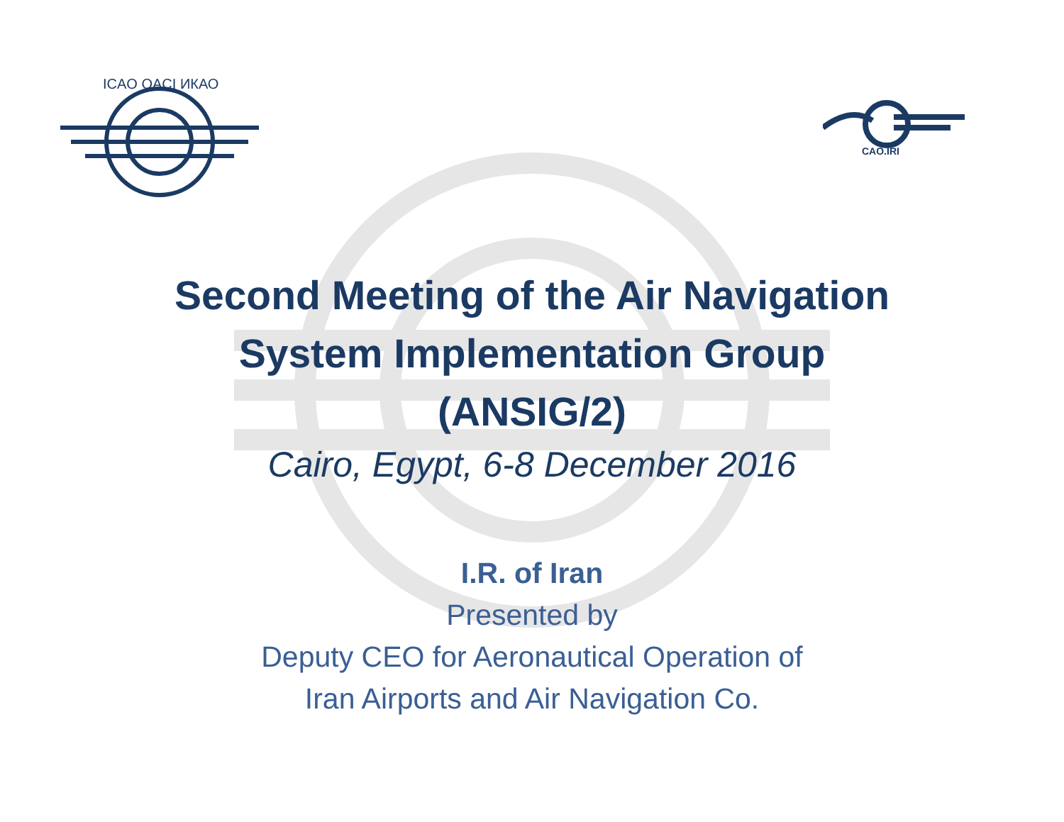ICAO OACI ИКАО
CAO.IRI
Second Meeting of the Air Navigation
System Implementation Group
(ANSIG/2)
Cairo, Egypt, 6-8 December 2016
I.R. of Iran
Presented by
Deputy CEO for Aeronautical Operation of
Iran Airports and Air Navigation Co.